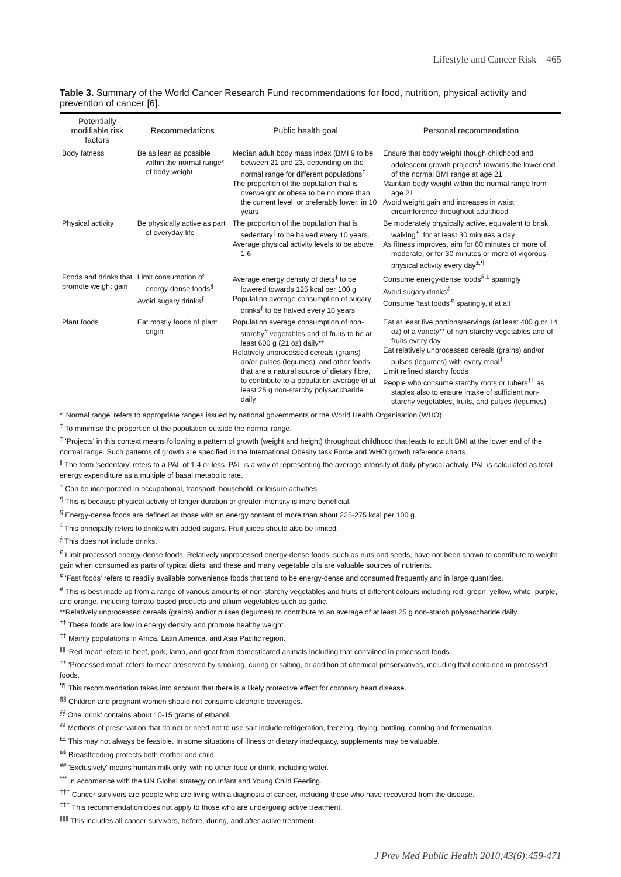Lifestyle and Cancer Risk 465
Table 3. Summary of the World Cancer Research Fund recommendations for food, nutrition, physical activity and prevention of cancer [6].
| Potentially modifiable risk factors | Recommedations | Public health goal | Personal recommendation |
| --- | --- | --- | --- |
| Body fatness | Be as lean as possible within the normal range* of body weight | Median adult body mass index (BMI 9 to be between 21 and 23, depending on the normal range for different populations<sup>†</sup> The proportion of the population that is overweight or obese to be no more than the current level, or preferably lower, in 10 years | Ensure that body weight though childhood and adolescent growth projects<sup>‡</sup> towards the lower end of the normal BMI range at age 21 Maintain body weight within the normal range from age 21 Avoid weight gain and increases in waist circumference throughout adulthood |
| Physical activity | Be physically active as part of everyday life | The proportion of the population that is sedentary<sup>∥</sup> to be halved every 10 years. Average physical activity levels to be above 1.6 | Be moderately physically active, equivalent to brisk walking<sup>±</sup>, for at least 30 minutes a day As fitness improves, aim for 60 minutes or more of moderate, or for 30 minutes or more of vigorous, physical activity every day<sup>±,¶</sup> |
| Foods and drinks that promote weight gain | Limit consumption of energy-dense foods<sup>§</sup> Avoid sugary drinks<sup>∮</sup> | Average energy density of diets<sup>∮</sup> to be lowered towards 125 kcal per 100 g Population average consumption of sugary drinks<sup>∮</sup> to be halved every 10 years | Consume energy-dense foods<sup>§,£</sup> sparingly Avoid sugary drinks<sup>∮</sup> Consume 'fast foods'<sup>¢</sup> sparingly, if at all |
| Plant foods | Eat mostly foods of plant origin | Population average consumption of non-starchy<sup>#</sup> vegetables and of fruits to be at least 600 g (21 oz) daily** Relatively unprocessed cereals (grains) an/or pulses (legumes), and other foods that are a natural source of dietary fibre, to contribute to a population average of at least 25 g non-starchy polysaccharide daily | Eat at least five portions/servings (at least 400 g or 14 oz) of a variety** of non-starchy vegetables and of fruits every day Eat relatively unprocessed cereals (grains) and/or pulses (legumes) with every meal<sup>††</sup> Limit refined starchy foods People who consume starchy roots or tubers<sup>††</sup> as staples also to ensure intake of sufficient non-starchy vegetables, fruits, and pulses (legumes) |
* 'Normal range' refers to appropriate ranges issued by national governments or the World Health Organisation (WHO).
<sup>†</sup> To minimise the proportion of the population outside the normal range.
<sup>‡</sup> 'Projects' in this context means following a pattern of growth (weight and height) throughout childhood that leads to adult BMI at the lower end of the normal range. Such patterns of growth are specified in the International Obesity task Force and WHO growth reference charts.
<sup>∥</sup> The term 'sedentary' refers to a PAL of 1.4 or less. PAL is a way of representing the average intensity of daily physical activity. PAL is calculated as total energy expenditure as a multiple of basal metabolic rate.
<sup>±</sup> Can be incorporated in occupational, transport, household, or leisure activities.
<sup>¶</sup> This is because physical activity of longer duration or greater intensity is more beneficial.
<sup>§</sup> Energy-dense foods are defined as those with an energy content of more than about 225-275 kcal per 100 g.
<sup>∮</sup> This principally refers to drinks with added sugars. Fruit juices should also be limited.
<sup>∮</sup> This does not include drinks.
<sup>£</sup> Limit processed energy-dense foods. Relatively unprocessed energy-dense foods, such as nuts and seeds, have not been shown to contribute to weight gain when consumed as parts of typical diets, and these and many vegetable oils are valuable sources of nutrients.
<sup>¢</sup> 'Fast foods' refers to readily available convenience foods that tend to be energy-dense and consumed frequently and in large quantities.
<sup>#</sup> This is best made up from a range of various amounts of non-starchy vegetables and fruits of different colours including red, green, yellow, white, purple, and orange, including tomato-based products and allium vegetables such as garlic.
**Relatively unprocessed cereals (grains) and/or pulses (legumes) to contribute to an average of at least 25 g non-starch polysaccharide daily.
<sup>††</sup> These foods are low in energy density and promote healthy weight.
<sup>‡‡</sup> Mainly populations in Africa, Latin America, and Asia Pacific region.
<sup>∥∥</sup> 'Red meat' refers to beef, pork, lamb, and goat from domesticated animals including that contained in processed foods.
<sup>±±</sup> 'Processed meat' refers to meat preserved by smoking, curing or salting, or addition of chemical preservatives, including that contained in processed foods.
<sup>¶¶</sup> This recommendation takes into account that there is a likely protective effect for coronary heart disease.
<sup>§§</sup> Children and pregnant women should not consume alcoholic beverages.
<sup>∮∮</sup> One 'drink' contains about 10-15 grams of ethanol.
<sup>∮∮</sup> Methods of preservation that do not or need not to use salt include refrigeration, freezing, drying, bottling, canning and fermentation.
<sup>££</sup> This may not always be feasible. In some situations of illness or dietary inadequacy, supplements may be valuable.
<sup>¢¢</sup> Breastfeeding protects both mother and child.
<sup>##</sup> 'Exclusively' means human milk only, with no other food or drink, including water.
<sup>***</sup> In accordance with the UN Global strategy on Infant and Young Child Feeding.
<sup>†††</sup> Cancer survivors are people who are living with a diagnosis of cancer, including those who have recovered from the disease.
<sup>‡‡‡</sup> This recommendation does not apply to those who are undergoing active treatment.
<sup>∥∥∥</sup> This includes all cancer survivors, before, during, and after active treatment.
J Prev Med Public Health 2010;43(6):459-471